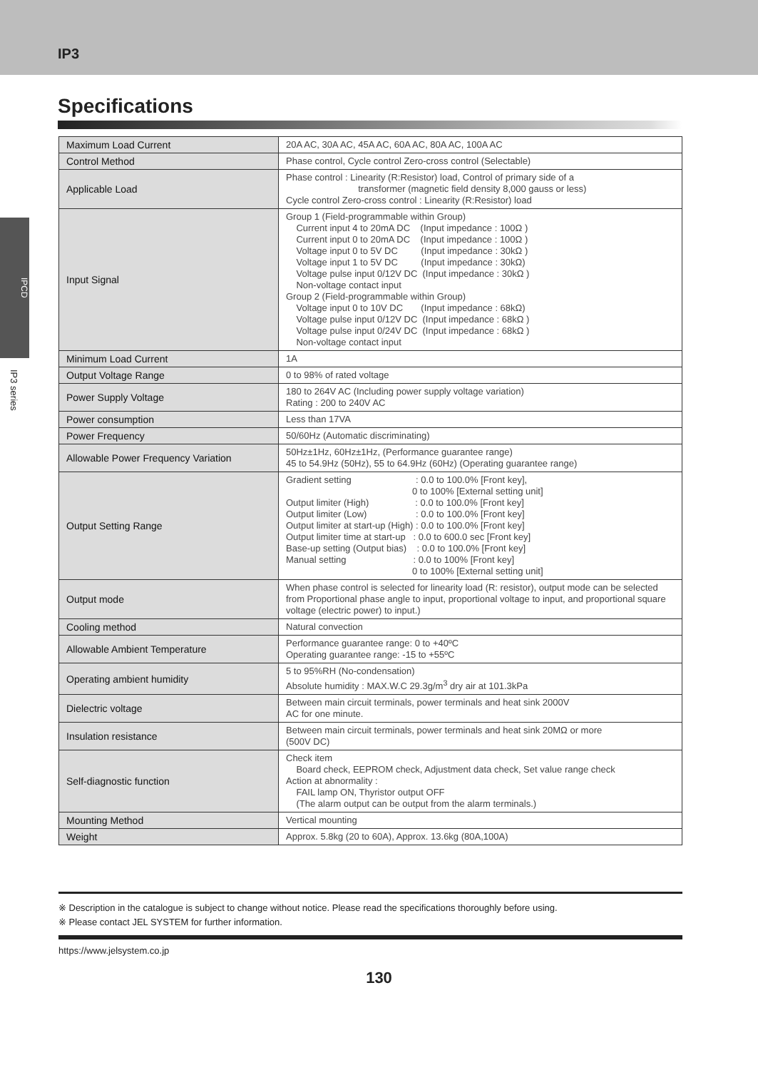IP3
IPCD
IP3 series
Specifications
| Maximum Load Current | 20A AC, 30A AC, 45A AC, 60A AC, 80A AC, 100A AC |
| Control Method | Phase control, Cycle control Zero-cross control (Selectable) |
| Applicable Load | Phase control : Linearity (R:Resistor) load, Control of primary side of a transformer (magnetic field density 8,000 gauss or less) Cycle control Zero-cross control : Linearity (R:Resistor) load |
| Input Signal | Group 1 (Field-programmable within Group) Current input 4 to 20mA DC (Input impedance : 100Ω ) Current input 0 to 20mA DC (Input impedance : 100Ω ) Voltage input 0 to 5V DC (Input impedance : 30kΩ ) Voltage input 1 to 5V DC (Input impedance : 30kΩ) Voltage pulse input 0/12V DC (Input impedance : 30kΩ ) Non-voltage contact input Group 2 (Field-programmable within Group) Voltage input 0 to 10V DC (Input impedance : 68kΩ) Voltage pulse input 0/12V DC (Input impedance : 68kΩ ) Voltage pulse input 0/24V DC (Input impedance : 68kΩ ) Non-voltage contact input |
| Minimum Load Current | 1A |
| Output Voltage Range | 0 to 98% of rated voltage |
| Power Supply Voltage | 180 to 264V AC (Including power supply voltage variation) Rating : 200 to 240V AC |
| Power consumption | Less than 17VA |
| Power Frequency | 50/60Hz (Automatic discriminating) |
| Allowable Power Frequency Variation | 50Hz±1Hz, 60Hz±1Hz, (Performance guarantee range) 45 to 54.9Hz (50Hz), 55 to 64.9Hz (60Hz) (Operating guarantee range) |
| Output Setting Range | Gradient setting : 0.0 to 100.0% [Front key], 0 to 100% [External setting unit] Output limiter (High) : 0.0 to 100.0% [Front key] Output limiter (Low) : 0.0 to 100.0% [Front key] Output limiter at start-up (High) : 0.0 to 100.0% [Front key] Output limiter time at start-up : 0.0 to 600.0 sec [Front key] Base-up setting (Output bias) : 0.0 to 100.0% [Front key] Manual setting : 0.0 to 100% [Front key] 0 to 100% [External setting unit] |
| Output mode | When phase control is selected for linearity load (R: resistor), output mode can be selected from Proportional phase angle to input, proportional voltage to input, and proportional square voltage (electric power) to input.) |
| Cooling method | Natural convection |
| Allowable Ambient Temperature | Performance guarantee range: 0 to +40ºC Operating guarantee range: -15 to +55ºC |
| Operating ambient humidity | 5 to 95%RH (No-condensation) Absolute humidity : MAX.W.C 29.3g/m<sup>3</sup> dry air at 101.3kPa |
| Dielectric voltage | Between main circuit terminals, power terminals and heat sink 2000V AC for one minute. |
| Insulation resistance | Between main circuit terminals, power terminals and heat sink 20MΩ or more (500V DC) |
| Self-diagnostic function | Check item Board check, EEPROM check, Adjustment data check, Set value range check Action at abnormality : FAIL lamp ON, Thyristor output OFF (The alarm output can be output from the alarm terminals.) |
| Mounting Method | Vertical mounting |
| Weight | Approx. 5.8kg (20 to 60A), Approx. 13.6kg (80A,100A) |
※ Description in the catalogue is subject to change without notice. Please read the specifications thoroughly before using.
※ Please contact JEL SYSTEM for further information.
https://www.jelsystem.co.jp
130